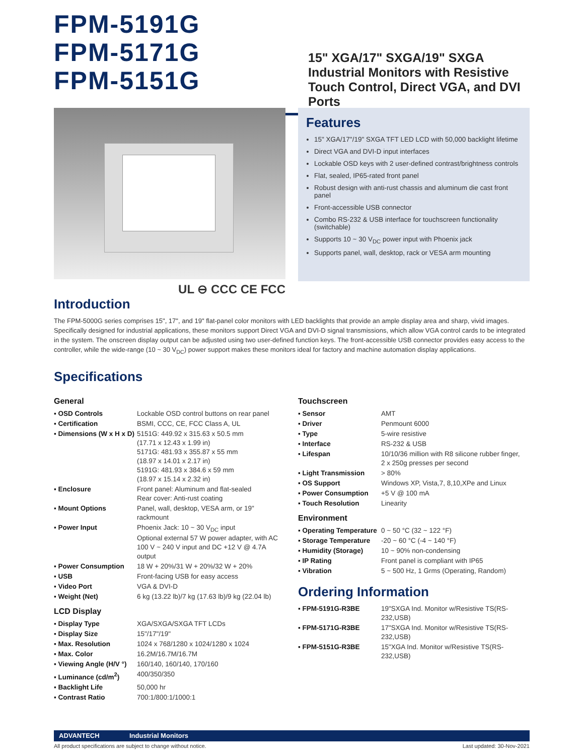FPM-5191G
FPM-5171G
FPM-5151G
15" XGA/17" SXGA/19" SXGA Industrial Monitors with Resistive Touch Control, Direct VGA, and DVI Ports
Features
15" XGA/17"/19" SXGA TFT LED LCD with 50,000 backlight lifetime
Direct VGA and DVI-D input interfaces
Lockable OSD keys with 2 user-defined contrast/brightness controls
Flat, sealed, IP65-rated front panel
Robust design with anti-rust chassis and aluminum die cast front panel
Front-accessible USB connector
Combo RS-232 & USB interface for touchscreen functionality (switchable)
Supports 10 ~ 30 V<sub>DC</sub> power input with Phoenix jack
Supports panel, wall, desktop, rack or VESA arm mounting
Introduction
UL ⊖ CCC CE FCC
The FPM-5000G series comprises 15", 17", and 19" flat-panel color monitors with LED backlights that provide an ample display area and sharp, vivid images. Specifically designed for industrial applications, these monitors support Direct VGA and DVI-D signal transmissions, which allow VGA control cards to be integrated in the system. The onscreen display output can be adjusted using two user-defined function keys. The front-accessible USB connector provides easy access to the controller, while the wide-range (10 ~ 30 V<sub>DC</sub>) power support makes these monitors ideal for factory and machine automation display applications.
Specifications
General
| ▪ OSD Controls | Lockable OSD control buttons on rear panel |
| ▪ Certification | BSMI, CCC, CE, FCC Class A, UL |
| ▪ Dimensions (W x H x D) | 5151G: 449.92 x 315.63 x 50.5 mm (17.71 x 12.43 x 1.99 in) 5171G: 481.93 x 355.87 x 55 mm (18.97 x 14.01 x 2.17 in) 5191G: 481.93 x 384.6 x 59 mm (18.97 x 15.14 x 2.32 in) |
| ▪ Enclosure | Front panel: Aluminum and flat-sealed Rear cover: Anti-rust coating |
| ▪ Mount Options | Panel, wall, desktop, VESA arm, or 19" rackmount |
| ▪ Power Input | Phoenix Jack: 10 ~ 30 V<sub>DC</sub> input Optional external 57 W power adapter, with AC 100 V ~ 240 V input and DC +12 V @ 4.7A output |
| ▪ Power Consumption | 18 W + 20%/31 W + 20%/32 W + 20% |
| ▪ USB | Front-facing USB for easy access |
| ▪ Video Port | VGA & DVI-D |
| ▪ Weight (Net) | 6 kg (13.22 lb)/7 kg (17.63 lb)/9 kg (22.04 lb) |
LCD Display
| ▪ Display Type | XGA/SXGA/SXGA TFT LCDs |
| ▪ Display Size | 15"/17"/19" |
| ▪ Max. Resolution | 1024 x 768/1280 x 1024/1280 x 1024 |
| ▪ Max. Color | 16.2M/16.7M/16.7M |
| ▪ Viewing Angle (H/V °) | 160/140, 160/140, 170/160 |
| ▪ Luminance (cd/m<sup>2</sup>) | 400/350/350 |
| ▪ Backlight Life | 50,000 hr |
| ▪ Contrast Ratio | 700:1/800:1/1000:1 |
Touchscreen
| ▪ Sensor | AMT |
| ▪ Driver | Penmount 6000 |
| ▪ Type | 5-wire resistive |
| ▪ Interface | RS-232 & USB |
| ▪ Lifespan | 10/10/36 million with R8 silicone rubber finger, 2 x 250g presses per second |
| ▪ Light Transmission | > 80% |
| ▪ OS Support | Windows XP, Vista,7, 8,10,XPe and Linux |
| ▪ Power Consumption | +5 V @ 100 mA |
| ▪ Touch Resolution | Linearity |
Environment
| ▪ Operating Temperature | 0 ~ 50 °C (32 ~ 122 °F) |
| ▪ Storage Temperature | -20 ~ 60 °C (-4 ~ 140 °F) |
| ▪ Humidity (Storage) | 10 ~ 90% non-condensing |
| ▪ IP Rating | Front panel is compliant with IP65 |
| ▪ Vibration | 5 ~ 500 Hz, 1 Grms (Operating, Random) |
Ordering Information
| ▪ FPM-5191G-R3BE | 19"SXGA Ind. Monitor w/Resistive TS(RS-232,USB) |
| ▪ FPM-5171G-R3BE | 17"SXGA Ind. Monitor w/Resistive TS(RS-232,USB) |
| ▪ FPM-5151G-R3BE | 15"XGA Ind. Monitor w/Resistive TS(RS-232,USB) |
ADVANTECH Industrial Monitors
All product specifications are subject to change without notice. Last updated: 30-Nov-2021